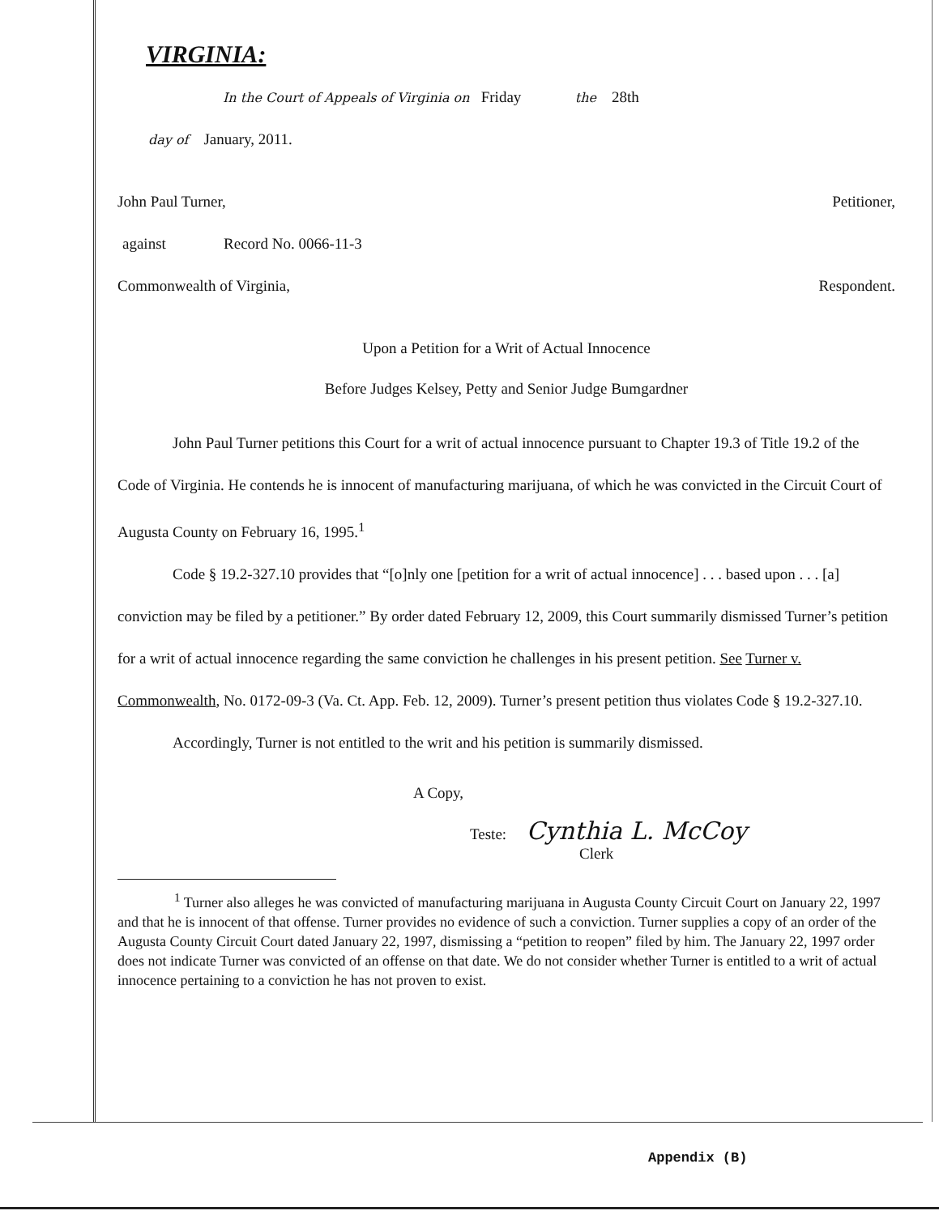VIRGINIA:
In the Court of Appeals of Virginia on Friday the 28th
day of January, 2011.
John Paul Turner, Petitioner,
against Record No. 0066-11-3
Commonwealth of Virginia, Respondent.
Upon a Petition for a Writ of Actual Innocence
Before Judges Kelsey, Petty and Senior Judge Bumgardner
John Paul Turner petitions this Court for a writ of actual innocence pursuant to Chapter 19.3 of Title 19.2 of the Code of Virginia. He contends he is innocent of manufacturing marijuana, of which he was convicted in the Circuit Court of Augusta County on February 16, 1995.<sup>1</sup>
Code § 19.2-327.10 provides that “[o]nly one [petition for a writ of actual innocence] . . . based upon . . . [a] conviction may be filed by a petitioner.” By order dated February 12, 2009, this Court summarily dismissed Turner’s petition for a writ of actual innocence regarding the same conviction he challenges in his present petition. See Turner v. Commonwealth, No. 0172-09-3 (Va. Ct. App. Feb. 12, 2009). Turner’s present petition thus violates Code § 19.2-327.10.
Accordingly, Turner is not entitled to the writ and his petition is summarily dismissed.
A Copy,
Teste: Cynthia L. McCoy
Clerk
<sup>1</sup> Turner also alleges he was convicted of manufacturing marijuana in Augusta County Circuit Court on January 22, 1997 and that he is innocent of that offense. Turner provides no evidence of such a conviction. Turner supplies a copy of an order of the Augusta County Circuit Court dated January 22, 1997, dismissing a “petition to reopen” filed by him. The January 22, 1997 order does not indicate Turner was convicted of an offense on that date. We do not consider whether Turner is entitled to a writ of actual innocence pertaining to a conviction he has not proven to exist.
Appendix (B)